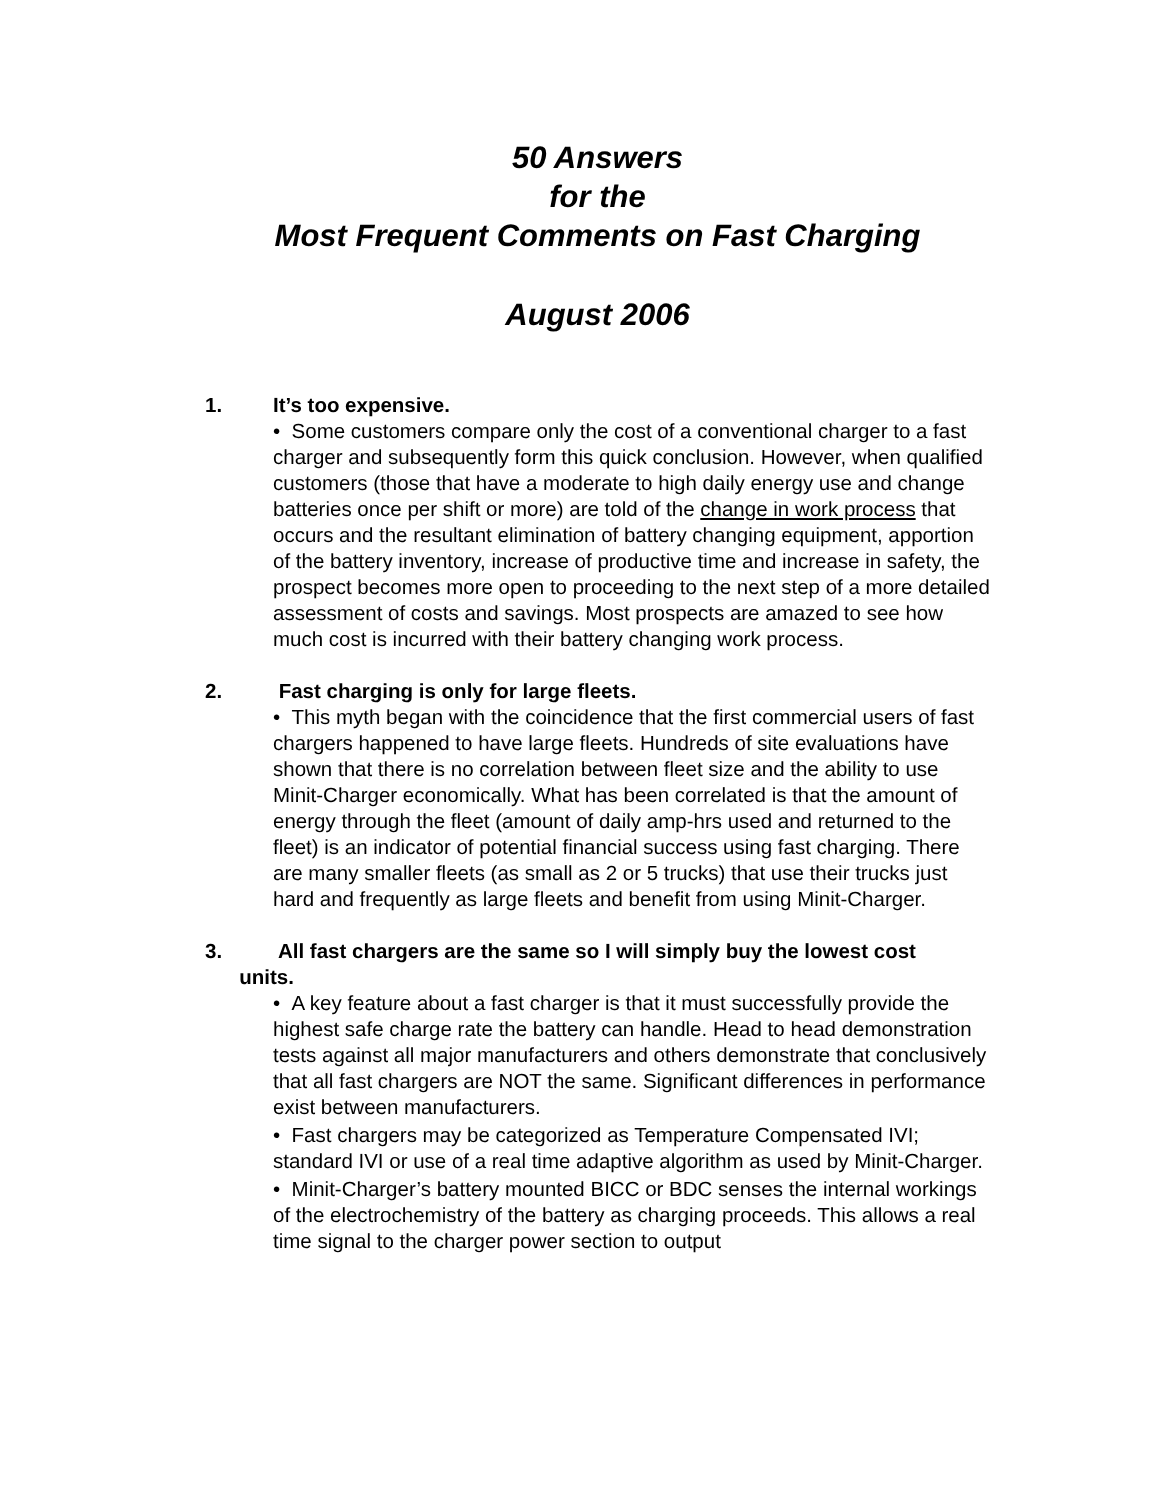50 Answers
for the
Most Frequent Comments on Fast Charging
August 2006
1. It’s too expensive.
• Some customers compare only the cost of a conventional charger to a fast charger and subsequently form this quick conclusion. However, when qualified customers (those that have a moderate to high daily energy use and change batteries once per shift or more) are told of the change in work process that occurs and the resultant elimination of battery changing equipment, apportion of the battery inventory, increase of productive time and increase in safety, the prospect becomes more open to proceeding to the next step of a more detailed assessment of costs and savings. Most prospects are amazed to see how much cost is incurred with their battery changing work process.
2. Fast charging is only for large fleets.
• This myth began with the coincidence that the first commercial users of fast chargers happened to have large fleets. Hundreds of site evaluations have shown that there is no correlation between fleet size and the ability to use Minit-Charger economically. What has been correlated is that the amount of energy through the fleet (amount of daily amp-hrs used and returned to the fleet) is an indicator of potential financial success using fast charging. There are many smaller fleets (as small as 2 or 5 trucks) that use their trucks just hard and frequently as large fleets and benefit from using Minit-Charger.
3. All fast chargers are the same so I will simply buy the lowest cost
units.
• A key feature about a fast charger is that it must successfully provide the highest safe charge rate the battery can handle. Head to head demonstration tests against all major manufacturers and others demonstrate that conclusively that all fast chargers are NOT the same. Significant differences in performance exist between manufacturers.
• Fast chargers may be categorized as Temperature Compensated IVI; standard IVI or use of a real time adaptive algorithm as used by Minit-Charger.
• Minit-Charger’s battery mounted BICC or BDC senses the internal workings of the electrochemistry of the battery as charging proceeds. This allows a real time signal to the charger power section to output